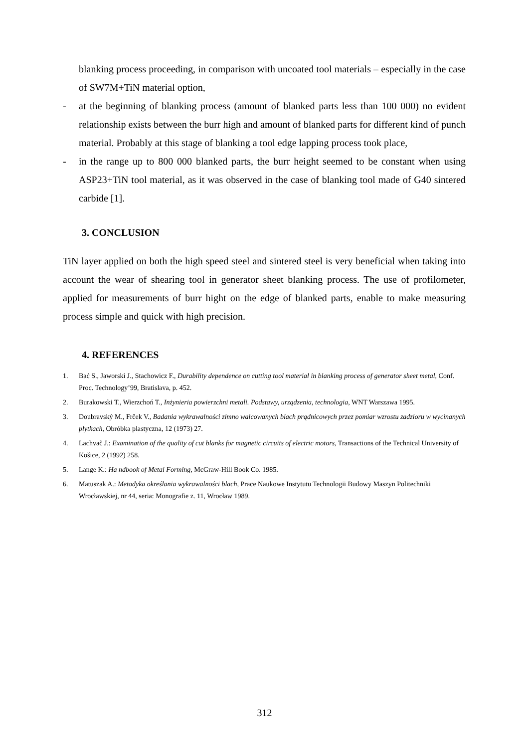blanking process proceeding, in comparison with uncoated tool materials – especially in the case of SW7M+TiN material option,
- at the beginning of blanking process (amount of blanked parts less than 100 000) no evident relationship exists between the burr high and amount of blanked parts for different kind of punch material. Probably at this stage of blanking a tool edge lapping process took place,
- in the range up to 800 000 blanked parts, the burr height seemed to be constant when using ASP23+TiN tool material, as it was observed in the case of blanking tool made of G40 sintered carbide [1].
3. CONCLUSION
TiN layer applied on both the high speed steel and sintered steel is very beneficial when taking into account the wear of shearing tool in generator sheet blanking process. The use of profilometer, applied for measurements of burr hight on the edge of blanked parts, enable to make measuring process simple and quick with high precision.
4. REFERENCES
1. Bać S., Jaworski J., Stachowicz F., Durability dependence on cutting tool material in blanking process of generator sheet metal, Conf. Proc. Technology’99, Bratislava, p. 452.
2. Burakowski T., Wierzchoń T., Inżynieria powierzchni metali. Podstawy, urządzenia, technologia, WNT Warszawa 1995.
3. Doubravský M., Frček V., Badania wykrawalności zimno walcowanych blach prądnicowych przez pomiar wzrostu zadzioru w wycinanych płytkach, Obróbka plastyczna, 12 (1973) 27.
4. Lachvač J.: Examination of the quality of cut blanks for magnetic circuits of electric motors, Transactions of the Technical University of Košice, 2 (1992) 258.
5. Lange K.: Ha ndbook of Metal Forming, McGraw-Hill Book Co. 1985.
6. Matuszak A.: Metodyka określania wykrawalności blach, Prace Naukowe Instytutu Technologii Budowy Maszyn Politechniki Wrocławskiej, nr 44, seria: Monografie z. 11, Wrocław 1989.
312